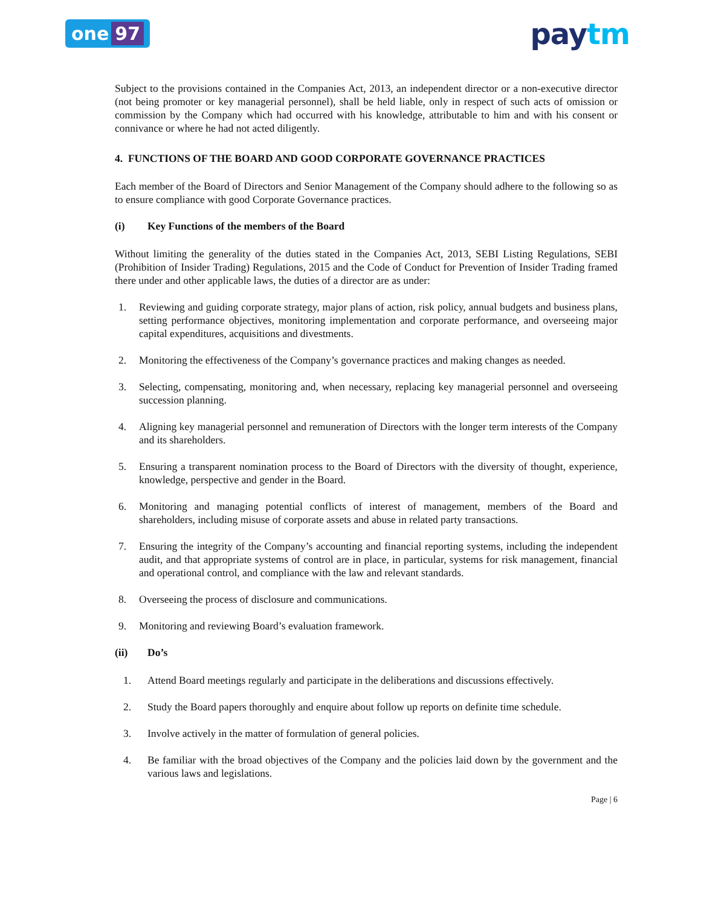one 97
paytm
Subject to the provisions contained in the Companies Act, 2013, an independent director or a non-executive director (not being promoter or key managerial personnel), shall be held liable, only in respect of such acts of omission or commission by the Company which had occurred with his knowledge, attributable to him and with his consent or connivance or where he had not acted diligently.
4. FUNCTIONS OF THE BOARD AND GOOD CORPORATE GOVERNANCE PRACTICES
Each member of the Board of Directors and Senior Management of the Company should adhere to the following so as to ensure compliance with good Corporate Governance practices.
(i) Key Functions of the members of the Board
Without limiting the generality of the duties stated in the Companies Act, 2013, SEBI Listing Regulations, SEBI (Prohibition of Insider Trading) Regulations, 2015 and the Code of Conduct for Prevention of Insider Trading framed there under and other applicable laws, the duties of a director are as under:
1. Reviewing and guiding corporate strategy, major plans of action, risk policy, annual budgets and business plans, setting performance objectives, monitoring implementation and corporate performance, and overseeing major capital expenditures, acquisitions and divestments.
2. Monitoring the effectiveness of the Company’s governance practices and making changes as needed.
3. Selecting, compensating, monitoring and, when necessary, replacing key managerial personnel and overseeing succession planning.
4. Aligning key managerial personnel and remuneration of Directors with the longer term interests of the Company and its shareholders.
5. Ensuring a transparent nomination process to the Board of Directors with the diversity of thought, experience, knowledge, perspective and gender in the Board.
6. Monitoring and managing potential conflicts of interest of management, members of the Board and shareholders, including misuse of corporate assets and abuse in related party transactions.
7. Ensuring the integrity of the Company’s accounting and financial reporting systems, including the independent audit, and that appropriate systems of control are in place, in particular, systems for risk management, financial and operational control, and compliance with the law and relevant standards.
8. Overseeing the process of disclosure and communications.
9. Monitoring and reviewing Board’s evaluation framework.
(ii) Do’s
1. Attend Board meetings regularly and participate in the deliberations and discussions effectively.
2. Study the Board papers thoroughly and enquire about follow up reports on definite time schedule.
3. Involve actively in the matter of formulation of general policies.
4. Be familiar with the broad objectives of the Company and the policies laid down by the government and the various laws and legislations.
Page | 6